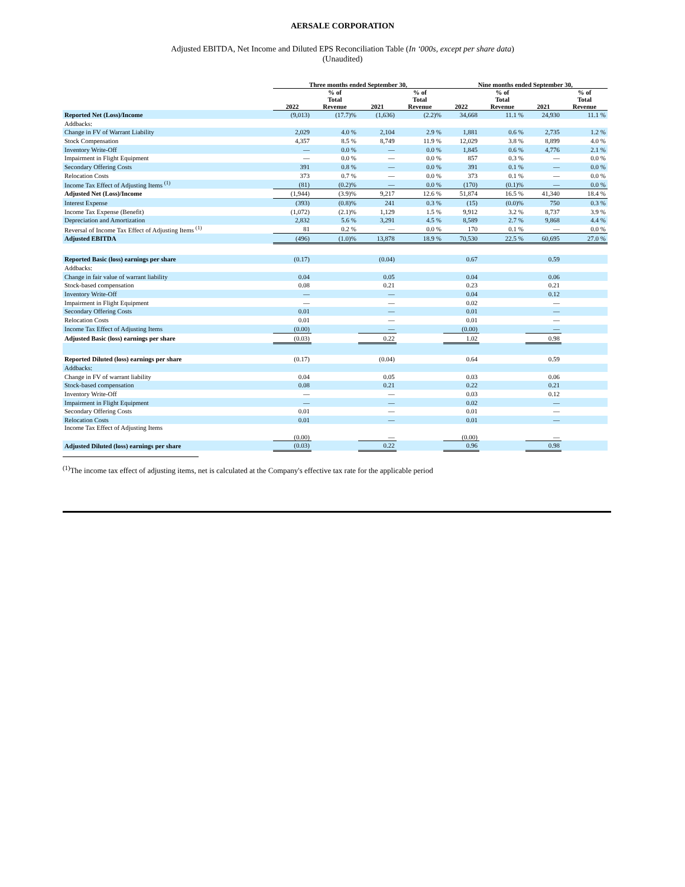AERSALE CORPORATION
Adjusted EBITDA, Net Income and Diluted EPS Reconciliation Table (In ‘000s, except per share data)
(Unaudited)
| | Three months ended September 30, | | | | Nine months ended September 30, | | | |
| --- | --- | --- | --- | --- | --- | --- | --- | --- |
| | 2022 | % of Total Revenue | 2021 | % of Total Revenue | 2022 | % of Total Revenue | 2021 | % of Total Revenue |
| Reported Net (Loss)/Income | (9,013) | (17.7)% | (1,636) | (2.2)% | 34,668 | 11.1 % | 24,930 | 11.1 % |
| Addbacks: | | | | | | | | |
| Change in FV of Warrant Liability | 2,029 | 4.0 % | 2,104 | 2.9 % | 1,881 | 0.6 % | 2,735 | 1.2 % |
| Stock Compensation | 4,357 | 8.5 % | 8,749 | 11.9 % | 12,029 | 3.8 % | 8,899 | 4.0 % |
| Inventory Write-Off | — | 0.0 % | — | 0.0 % | 1,845 | 0.6 % | 4,776 | 2.1 % |
| Impairment in Flight Equipment | — | 0.0 % | — | 0.0 % | 857 | 0.3 % | — | 0.0 % |
| Secondary Offering Costs | 391 | 0.8 % | — | 0.0 % | 391 | 0.1 % | — | 0.0 % |
| Relocation Costs | 373 | 0.7 % | — | 0.0 % | 373 | 0.1 % | — | 0.0 % |
| Income Tax Effect of Adjusting Items <sup>(1)</sup> | (81) | (0.2)% | — | 0.0 % | (170) | (0.1)% | — | 0.0 % |
| Adjusted Net (Loss)/Income | (1,944) | (3.9)% | 9,217 | 12.6 % | 51,874 | 16.5 % | 41,340 | 18.4 % |
| Interest Expense | (393) | (0.8)% | 241 | 0.3 % | (15) | (0.0)% | 750 | 0.3 % |
| Income Tax Expense (Benefit) | (1,072) | (2.1)% | 1,129 | 1.5 % | 9,912 | 3.2 % | 8,737 | 3.9 % |
| Depreciation and Amortization | 2,832 | 5.6 % | 3,291 | 4.5 % | 8,589 | 2.7 % | 9,868 | 4.4 % |
| Reversal of Income Tax Effect of Adjusting Items <sup>(1)</sup> | 81 | 0.2 % | — | 0.0 % | 170 | 0.1 % | — | 0.0 % |
| Adjusted EBITDA | (496) | (1.0)% | 13,878 | 18.9 % | 70,530 | 22.5 % | 60,695 | 27.0 % |
| Reported Basic (loss) earnings per share | (0.17) | | (0.04) | | 0.67 | | 0.59 | |
| Addbacks: | | | | | | | | |
| Change in fair value of warrant liability | 0.04 | | 0.05 | | 0.04 | | 0.06 | |
| Stock-based compensation | 0.08 | | 0.21 | | 0.23 | | 0.21 | |
| Inventory Write-Off | — | | — | | 0.04 | | 0.12 | |
| Impairment in Flight Equipment | — | | — | | 0.02 | | — | |
| Secondary Offering Costs | 0.01 | | — | | 0.01 | | — | |
| Relocation Costs | 0.01 | | — | | 0.01 | | — | |
| Income Tax Effect of Adjusting Items | (0.00) | | — | | (0.00) | | — | |
| Adjusted Basic (loss) earnings per share | (0.03) | | 0.22 | | 1.02 | | 0.98 | |
| Reported Diluted (loss) earnings per share | (0.17) | | (0.04) | | 0.64 | | 0.59 | |
| Addbacks: | | | | | | | | |
| Change in FV of warrant liability | 0.04 | | 0.05 | | 0.03 | | 0.06 | |
| Stock-based compensation | 0.08 | | 0.21 | | 0.22 | | 0.21 | |
| Inventory Write-Off | — | | — | | 0.03 | | 0.12 | |
| Impairment in Flight Equipment | — | | — | | 0.02 | | — | |
| Secondary Offering Costs | 0.01 | | — | | 0.01 | | — | |
| Relocation Costs | 0.01 | | — | | 0.01 | | — | |
| Income Tax Effect of Adjusting Items | (0.00) | | — | | (0.00) | | — | |
| Adjusted Diluted (loss) earnings per share | (0.03) | | 0.22 | | 0.96 | | 0.98 | |
<sup>(1)</sup> The income tax effect of adjusting items, net is calculated at the Company's effective tax rate for the applicable period